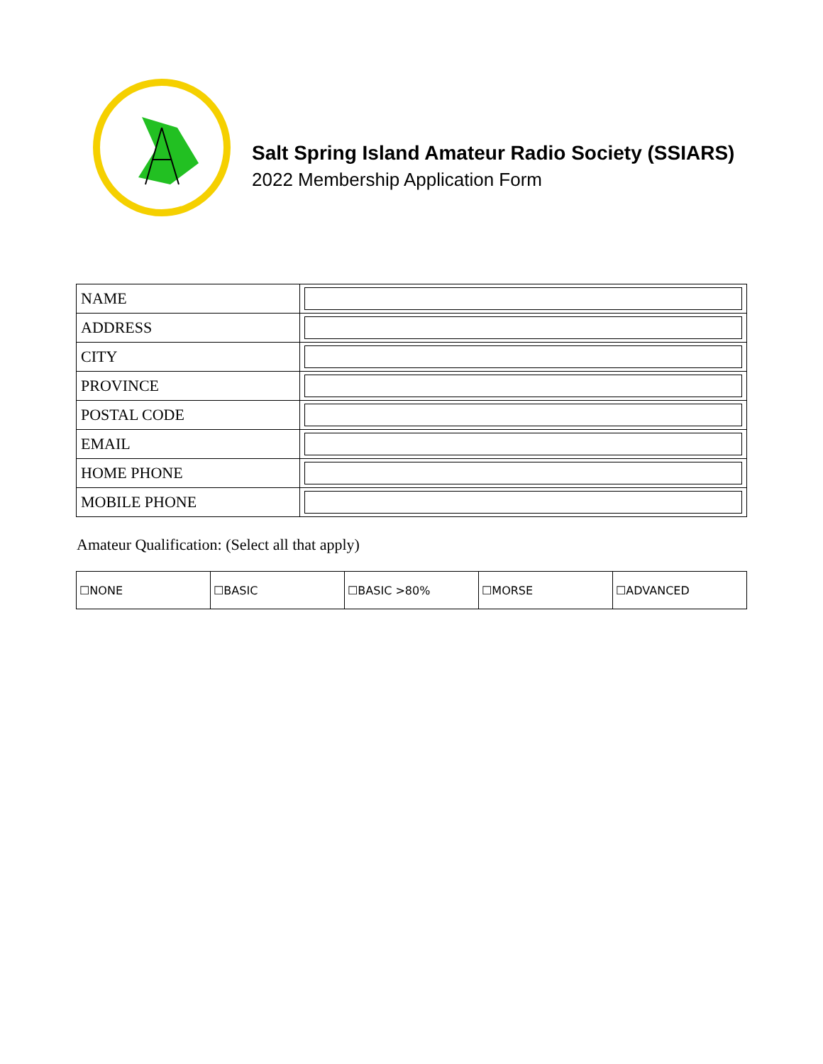Salt Spring Island Amateur Radio Society (SSIARS)
2022 Membership Application Form
| NAME | |
| ADDRESS | |
| CITY | |
| PROVINCE | |
| POSTAL CODE | |
| EMAIL | |
| HOME PHONE | |
| MOBILE PHONE | |
Amateur Qualification: (Select all that apply)
| ☐NONE | ☐BASIC | ☐BASIC >80% | ☐MORSE | ☐ADVANCED |